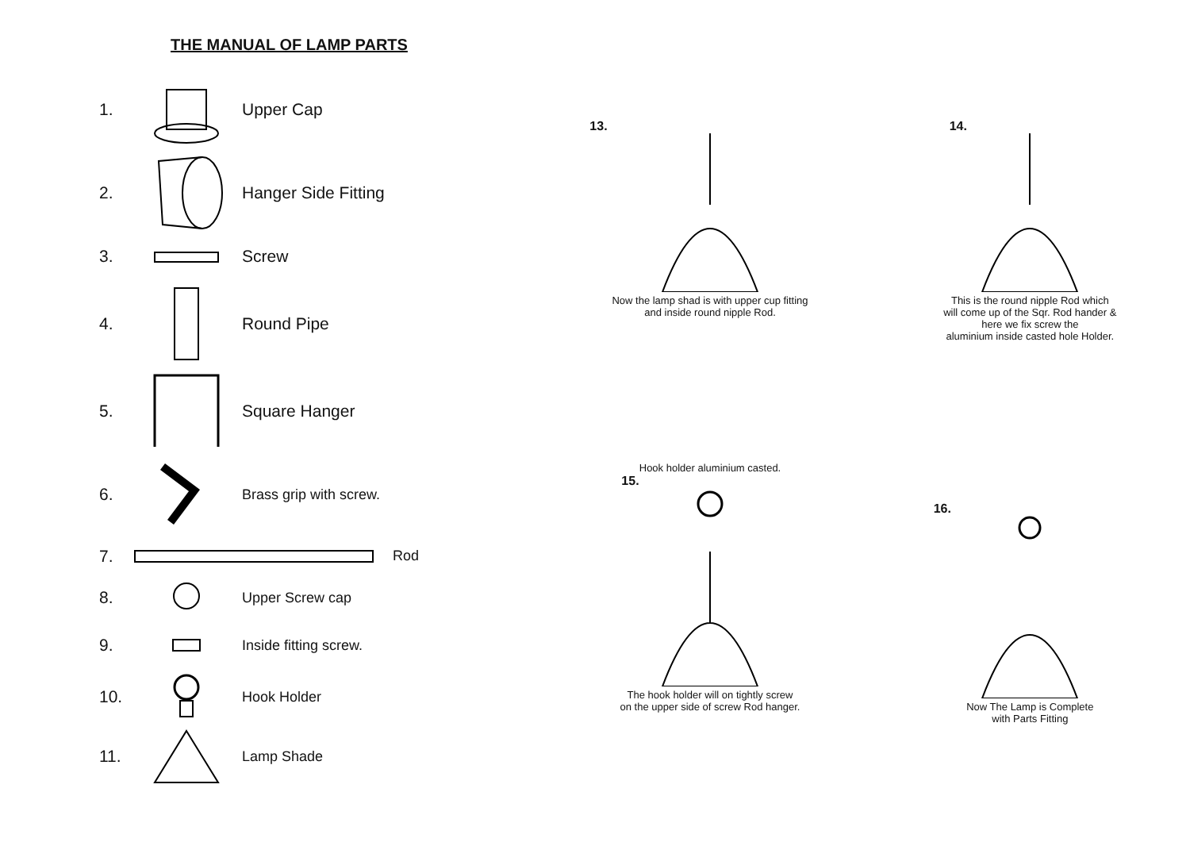THE MANUAL OF LAMP PARTS
1. Upper Cap
2. Hanger Side Fitting
3. Screw
4. Round Pipe
5. Square Hanger
6.
Brass grip with screw.
7. Rod
8.
Upper Screw cap
9.
Inside fitting screw.
10.
Hook Holder
11.
Lamp Shade
13.
Now the lamp shad is with upper cup fitting
and inside round nipple Rod.
14.
This is the round nipple Rod which
will come up of the Sqr. Rod hander &
here we fix screw the
aluminium inside casted hole Holder.
Hook holder aluminium casted.
15.
The hook holder will on tightly screw
on the upper side of screw Rod hanger.
16.
Now The Lamp is Complete
with Parts Fitting